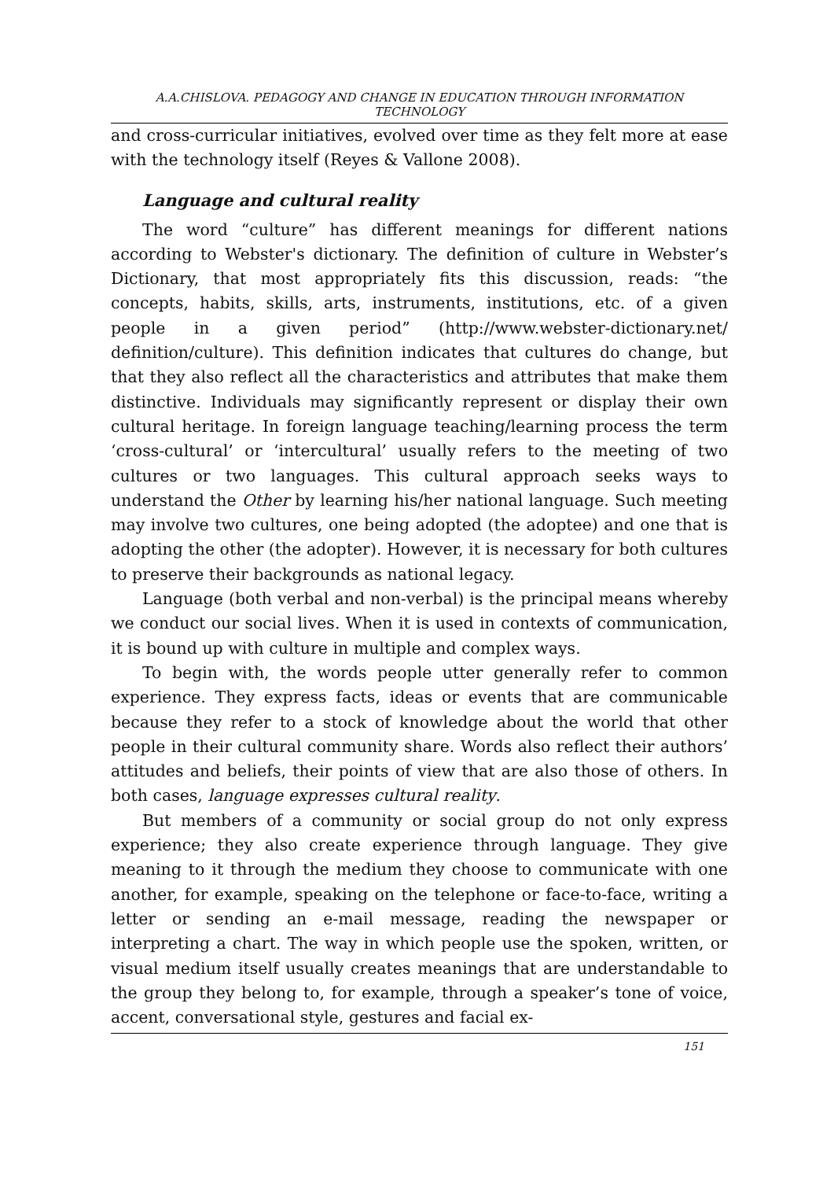A.A.CHISLOVA. PEDAGOGY AND CHANGE IN EDUCATION THROUGH INFORMATION TECHNOLOGY
and cross-curricular initiatives, evolved over time as they felt more at ease with the technology itself (Reyes & Vallone 2008).
Language and cultural reality
The word “culture” has different meanings for different nations according to Webster's dictionary. The definition of culture in Webster’s Dictionary, that most appropriately fits this discussion, reads: “the concepts, habits, skills, arts, instruments, institutions, etc. of a given people in a given period” (http://www.webster-dictionary.net/ definition/culture). This definition indicates that cultures do change, but that they also reflect all the characteristics and attributes that make them distinctive. Individuals may significantly represent or display their own cultural heritage. In foreign language teaching/learning process the term ‘cross-cultural’ or ‘intercultural’ usually refers to the meeting of two cultures or two languages. This cultural approach seeks ways to understand the Other by learning his/her national language. Such meeting may involve two cultures, one being adopted (the adoptee) and one that is adopting the other (the adopter). However, it is necessary for both cultures to preserve their backgrounds as national legacy.
Language (both verbal and non-verbal) is the principal means whereby we conduct our social lives. When it is used in contexts of communication, it is bound up with culture in multiple and complex ways.
To begin with, the words people utter generally refer to common experience. They express facts, ideas or events that are communicable because they refer to a stock of knowledge about the world that other people in their cultural community share. Words also reflect their authors’ attitudes and beliefs, their points of view that are also those of others. In both cases, language expresses cultural reality.
But members of a community or social group do not only express experience; they also create experience through language. They give meaning to it through the medium they choose to communicate with one another, for example, speaking on the telephone or face-to-face, writing a letter or sending an e-mail message, reading the newspaper or interpreting a chart. The way in which people use the spoken, written, or visual medium itself usually creates meanings that are understandable to the group they belong to, for example, through a speaker’s tone of voice, accent, conversational style, gestures and facial ex-
151